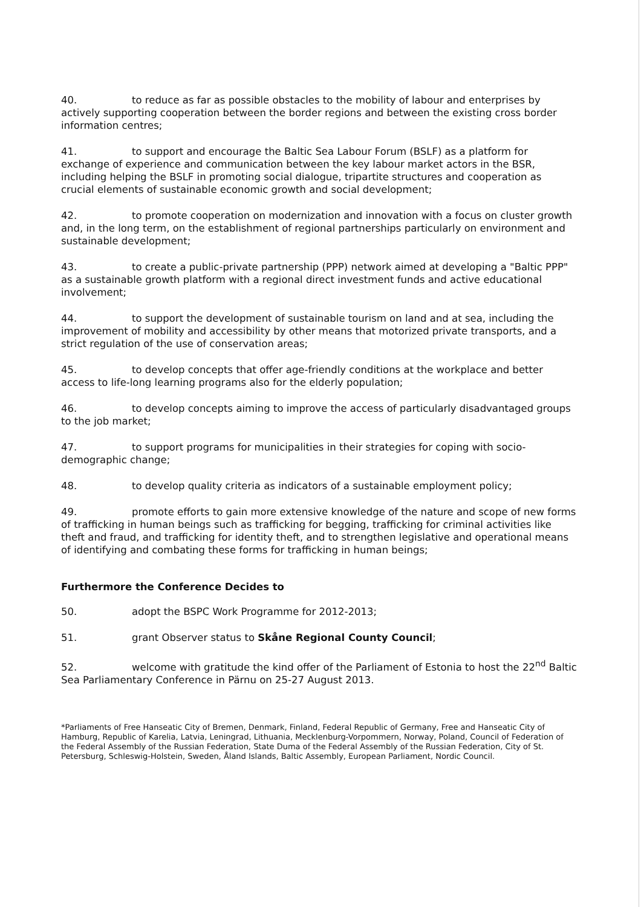40. to reduce as far as possible obstacles to the mobility of labour and enterprises by actively supporting cooperation between the border regions and between the existing cross border information centres;
41. to support and encourage the Baltic Sea Labour Forum (BSLF) as a platform for exchange of experience and communication between the key labour market actors in the BSR, including helping the BSLF in promoting social dialogue, tripartite structures and cooperation as crucial elements of sustainable economic growth and social development;
42. to promote cooperation on modernization and innovation with a focus on cluster growth and, in the long term, on the establishment of regional partnerships particularly on environment and sustainable development;
43. to create a public-private partnership (PPP) network aimed at developing a "Baltic PPP" as a sustainable growth platform with a regional direct investment funds and active educational involvement;
44. to support the development of sustainable tourism on land and at sea, including the improvement of mobility and accessibility by other means that motorized private transports, and a strict regulation of the use of conservation areas;
45. to develop concepts that offer age-friendly conditions at the workplace and better access to life-long learning programs also for the elderly population;
46. to develop concepts aiming to improve the access of particularly disadvantaged groups to the job market;
47. to support programs for municipalities in their strategies for coping with socio-demographic change;
48. to develop quality criteria as indicators of a sustainable employment policy;
49. promote efforts to gain more extensive knowledge of the nature and scope of new forms of trafficking in human beings such as trafficking for begging, trafficking for criminal activities like theft and fraud, and trafficking for identity theft, and to strengthen legislative and operational means of identifying and combating these forms for trafficking in human beings;
Furthermore the Conference Decides to
50. adopt the BSPC Work Programme for 2012-2013;
51. grant Observer status to Skåne Regional County Council;
52. welcome with gratitude the kind offer of the Parliament of Estonia to host the 22<sup>nd</sup> Baltic Sea Parliamentary Conference in Pärnu on 25-27 August 2013.
*Parliaments of Free Hanseatic City of Bremen, Denmark, Finland, Federal Republic of Germany, Free and Hanseatic City of Hamburg, Republic of Karelia, Latvia, Leningrad, Lithuania, Mecklenburg-Vorpommern, Norway, Poland, Council of Federation of the Federal Assembly of the Russian Federation, State Duma of the Federal Assembly of the Russian Federation, City of St. Petersburg, Schleswig-Holstein, Sweden, Åland Islands, Baltic Assembly, European Parliament, Nordic Council.